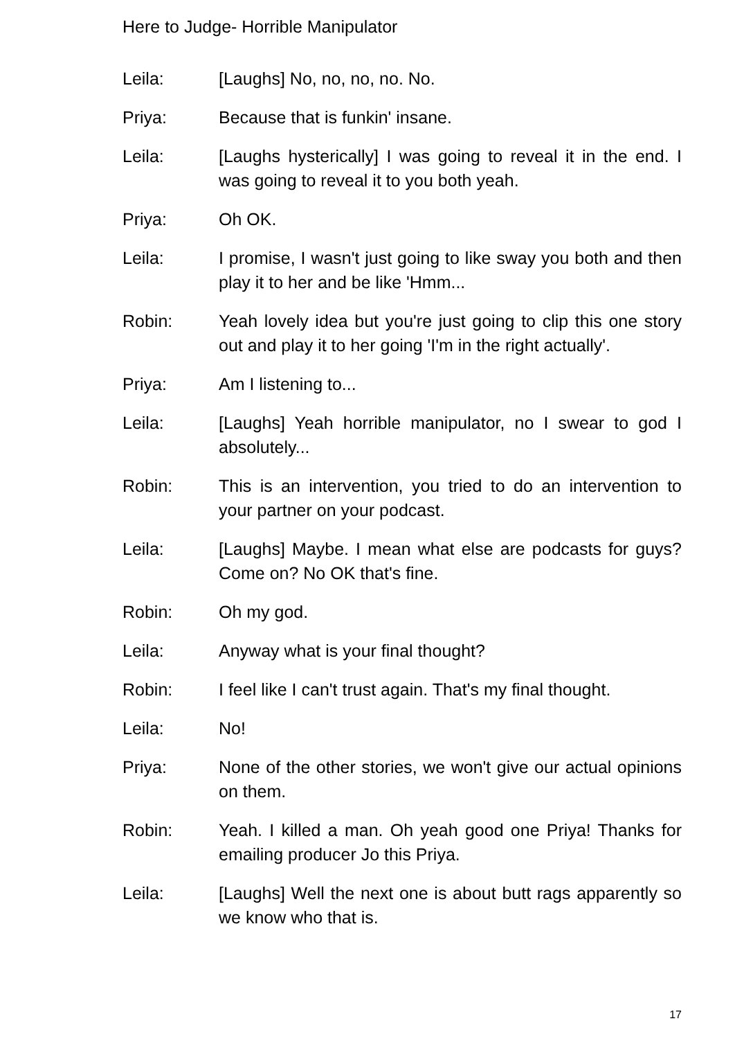Here to Judge- Horrible Manipulator
Leila: [Laughs] No, no, no, no. No.
Priya: Because that is funkin' insane.
Leila: [Laughs hysterically] I was going to reveal it in the end. I was going to reveal it to you both yeah.
Priya: Oh OK.
Leila: I promise, I wasn't just going to like sway you both and then play it to her and be like 'Hmm...
Robin: Yeah lovely idea but you're just going to clip this one story out and play it to her going 'I'm in the right actually'.
Priya: Am I listening to...
Leila: [Laughs] Yeah horrible manipulator, no I swear to god I absolutely...
Robin: This is an intervention, you tried to do an intervention to your partner on your podcast.
Leila: [Laughs] Maybe. I mean what else are podcasts for guys? Come on? No OK that's fine.
Robin: Oh my god.
Leila: Anyway what is your final thought?
Robin: I feel like I can't trust again. That's my final thought.
Leila: No!
Priya: None of the other stories, we won't give our actual opinions on them.
Robin: Yeah. I killed a man. Oh yeah good one Priya! Thanks for emailing producer Jo this Priya.
Leila: [Laughs] Well the next one is about butt rags apparently so we know who that is.
17